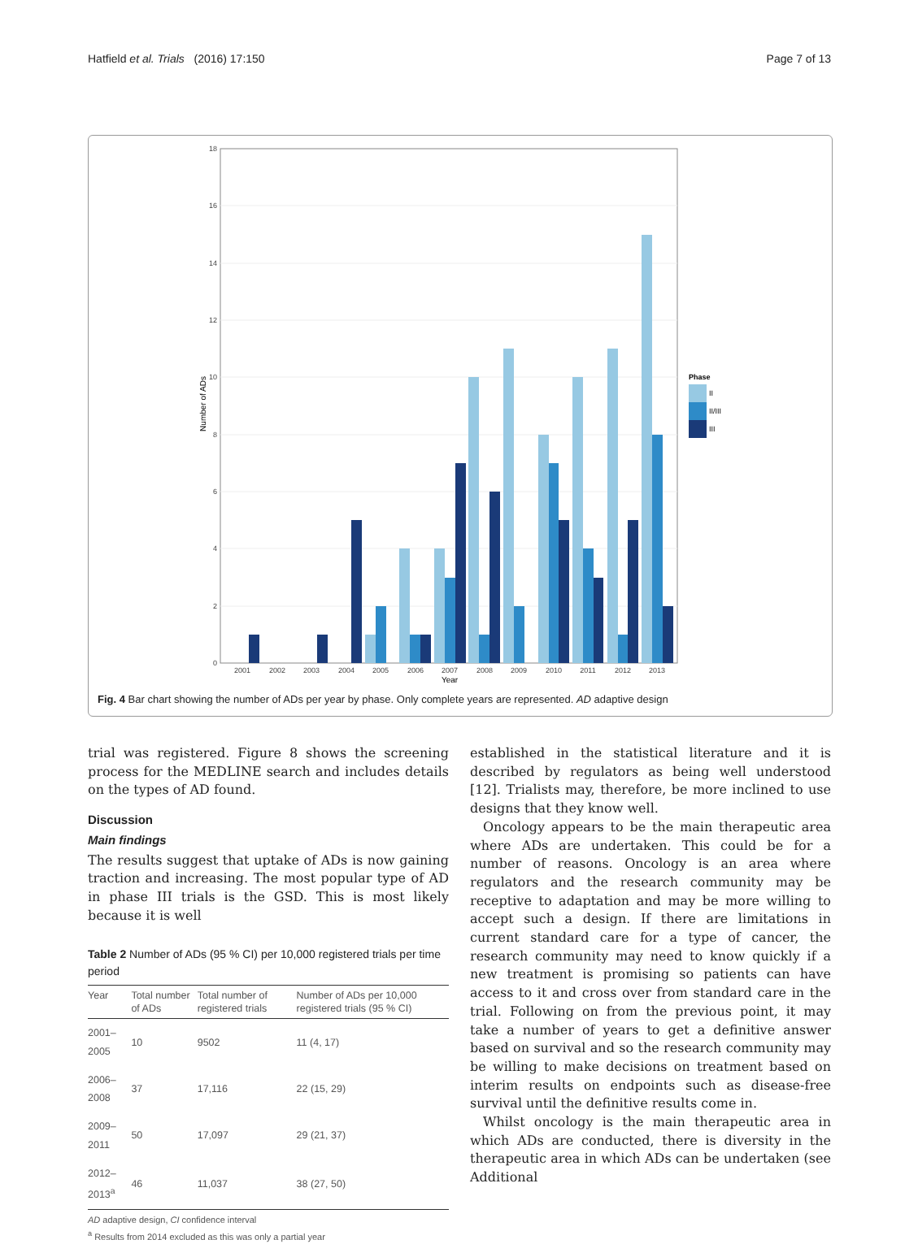Hatfield et al. Trials (2016) 17:150 Page 7 of 13
0
2
4
6
8
10
12
14
16
18
Number of ADs
2001
2002
2003
2004
2005
2006
2007
2008
2009
2010
2011
2012
2013
Year
Phase
II
II/III
III
Fig. 4 Bar chart showing the number of ADs per year by phase. Only complete years are represented. AD adaptive design
trial was registered. Figure 8 shows the screening process for the MEDLINE search and includes details on the types of AD found.
Discussion
Main findings
The results suggest that uptake of ADs is now gaining traction and increasing. The most popular type of AD in phase III trials is the GSD. This is most likely because it is well
Table 2 Number of ADs (95 % CI) per 10,000 registered trials per time period
| Year | Total number of ADs | Total number of registered trials | Number of ADs per 10,000 registered trials (95 % CI) |
| --- | --- | --- | --- |
| 2001–2005 | 10 | 9502 | 11 (4, 17) |
| 2006–2008 | 37 | 17,116 | 22 (15, 29) |
| 2009–2011 | 50 | 17,097 | 29 (21, 37) |
| 2012–2013<sup>a</sup> | 46 | 11,037 | 38 (27, 50) |
AD adaptive design, CI confidence interval
<sup>a</sup> Results from 2014 excluded as this was only a partial year
established in the statistical literature and it is described by regulators as being well understood [12]. Trialists may, therefore, be more inclined to use designs that they know well.
Oncology appears to be the main therapeutic area where ADs are undertaken. This could be for a number of reasons. Oncology is an area where regulators and the research community may be receptive to adaptation and may be more willing to accept such a design. If there are limitations in current standard care for a type of cancer, the research community may need to know quickly if a new treatment is promising so patients can have access to it and cross over from standard care in the trial. Following on from the previous point, it may take a number of years to get a definitive answer based on survival and so the research community may be willing to make decisions on treatment based on interim results on endpoints such as disease-free survival until the definitive results come in.
Whilst oncology is the main therapeutic area in which ADs are conducted, there is diversity in the therapeutic area in which ADs can be undertaken (see Additional